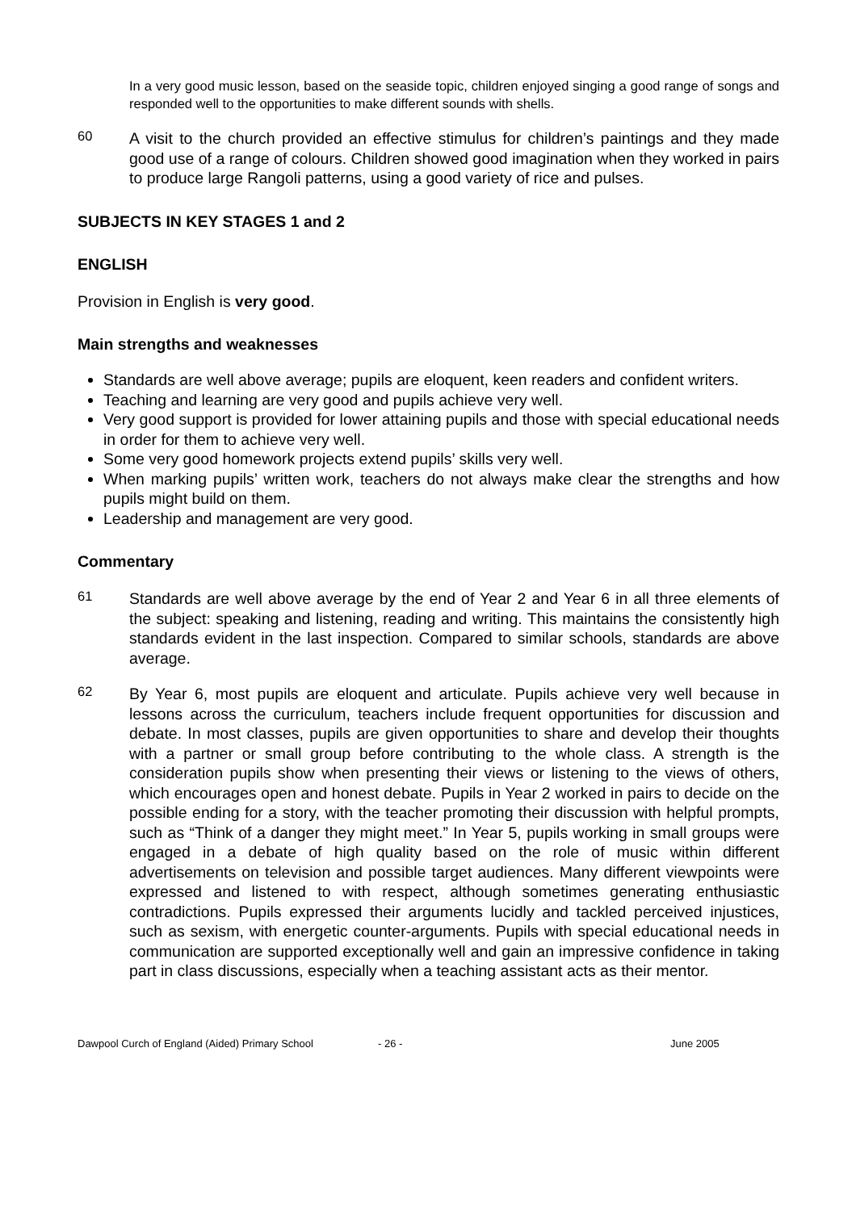In a very good music lesson, based on the seaside topic, children enjoyed singing a good range of songs and responded well to the opportunities to make different sounds with shells.
60
A visit to the church provided an effective stimulus for children’s paintings and they made good use of a range of colours. Children showed good imagination when they worked in pairs to produce large Rangoli patterns, using a good variety of rice and pulses.
SUBJECTS IN KEY STAGES 1 and 2
ENGLISH
Provision in English is very good.
Main strengths and weaknesses
Standards are well above average; pupils are eloquent, keen readers and confident writers.
Teaching and learning are very good and pupils achieve very well.
Very good support is provided for lower attaining pupils and those with special educational needs in order for them to achieve very well.
Some very good homework projects extend pupils’ skills very well.
When marking pupils’ written work, teachers do not always make clear the strengths and how pupils might build on them.
Leadership and management are very good.
Commentary
61
Standards are well above average by the end of Year 2 and Year 6 in all three elements of the subject: speaking and listening, reading and writing. This maintains the consistently high standards evident in the last inspection. Compared to similar schools, standards are above average.
62
By Year 6, most pupils are eloquent and articulate. Pupils achieve very well because in lessons across the curriculum, teachers include frequent opportunities for discussion and debate. In most classes, pupils are given opportunities to share and develop their thoughts with a partner or small group before contributing to the whole class. A strength is the consideration pupils show when presenting their views or listening to the views of others, which encourages open and honest debate. Pupils in Year 2 worked in pairs to decide on the possible ending for a story, with the teacher promoting their discussion with helpful prompts, such as “Think of a danger they might meet.” In Year 5, pupils working in small groups were engaged in a debate of high quality based on the role of music within different advertisements on television and possible target audiences. Many different viewpoints were expressed and listened to with respect, although sometimes generating enthusiastic contradictions. Pupils expressed their arguments lucidly and tackled perceived injustices, such as sexism, with energetic counter-arguments. Pupils with special educational needs in communication are supported exceptionally well and gain an impressive confidence in taking part in class discussions, especially when a teaching assistant acts as their mentor.
Dawpool Curch of England (Aided) Primary School - 26 - June 2005